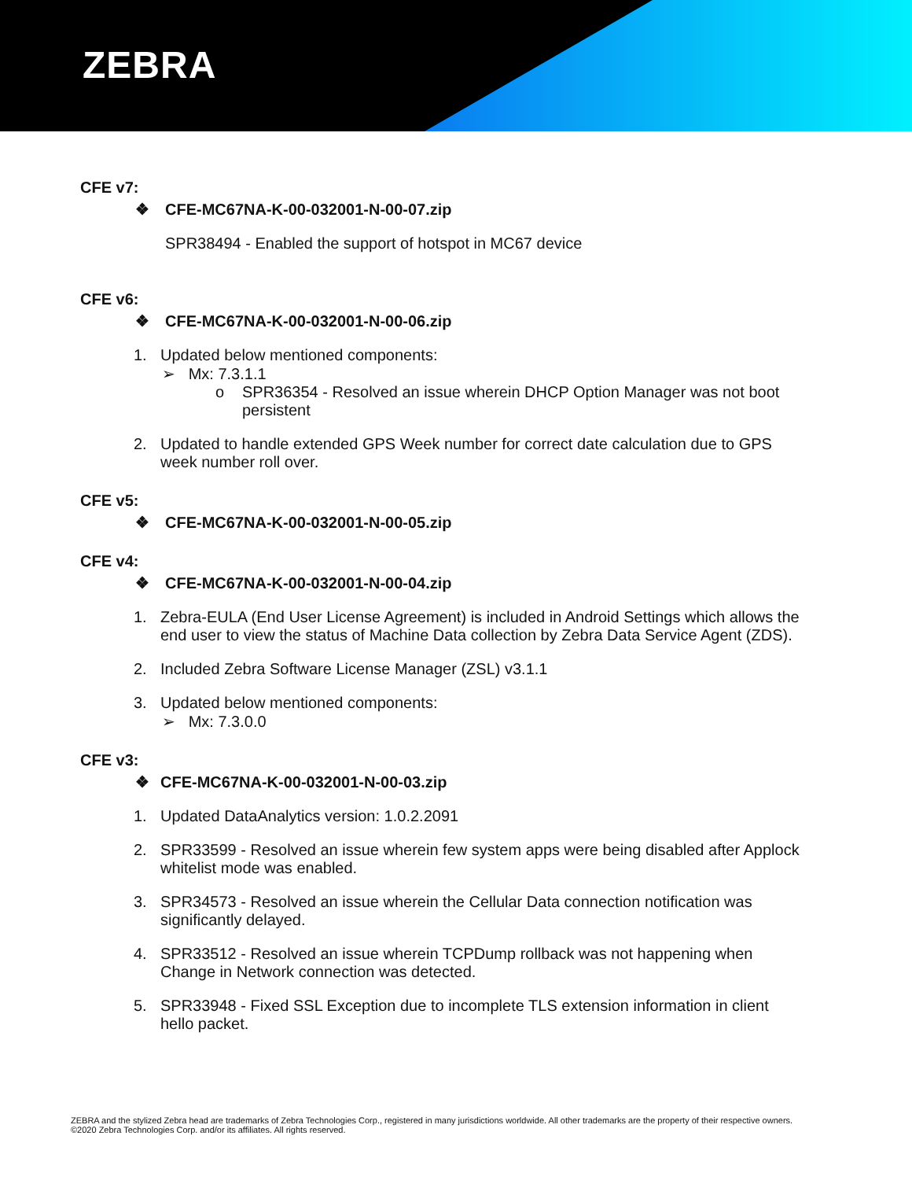ZEBRA
CFE v7:
❖ CFE-MC67NA-K-00-032001-N-00-07.zip
SPR38494 - Enabled the support of hotspot in MC67 device
CFE v6:
❖ CFE-MC67NA-K-00-032001-N-00-06.zip
1. Updated below mentioned components:
➢ Mx: 7.3.1.1
o SPR36354 - Resolved an issue wherein DHCP Option Manager was not boot
persistent
2. Updated to handle extended GPS Week number for correct date calculation due to GPS
week number roll over.
CFE v5:
❖ CFE-MC67NA-K-00-032001-N-00-05.zip
CFE v4:
❖ CFE-MC67NA-K-00-032001-N-00-04.zip
1. Zebra-EULA (End User License Agreement) is included in Android Settings which allows the
end user to view the status of Machine Data collection by Zebra Data Service Agent (ZDS).
2. Included Zebra Software License Manager (ZSL) v3.1.1
3. Updated below mentioned components:
➢ Mx: 7.3.0.0
CFE v3:
❖ CFE-MC67NA-K-00-032001-N-00-03.zip
1. Updated DataAnalytics version: 1.0.2.2091
2. SPR33599 - Resolved an issue wherein few system apps were being disabled after Applock
whitelist mode was enabled.
3. SPR34573 - Resolved an issue wherein the Cellular Data connection notification was
significantly delayed.
4. SPR33512 - Resolved an issue wherein TCPDump rollback was not happening when
Change in Network connection was detected.
5. SPR33948 - Fixed SSL Exception due to incomplete TLS extension information in client
hello packet.
ZEBRA and the stylized Zebra head are trademarks of Zebra Technologies Corp., registered in many jurisdictions worldwide. All other trademarks are the property of their respective owners. ©2020 Zebra Technologies Corp. and/or its affiliates. All rights reserved.